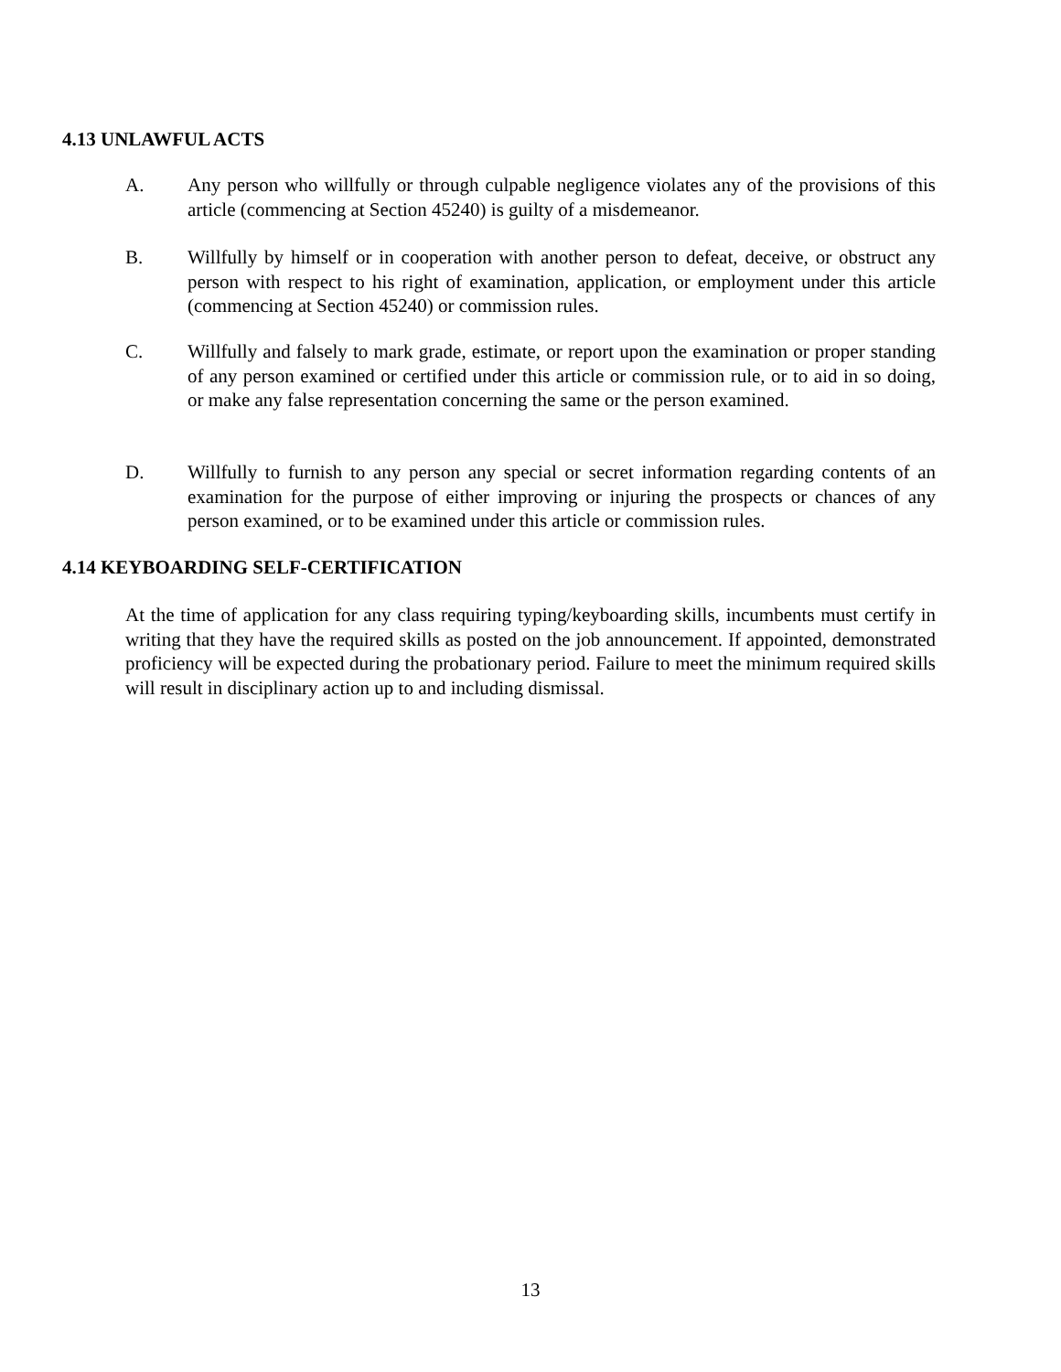4.13 UNLAWFUL ACTS
A. Any person who willfully or through culpable negligence violates any of the provisions of this article (commencing at Section 45240) is guilty of a misdemeanor.
B. Willfully by himself or in cooperation with another person to defeat, deceive, or obstruct any person with respect to his right of examination, application, or employment under this article (commencing at Section 45240) or commission rules.
C. Willfully and falsely to mark grade, estimate, or report upon the examination or proper standing of any person examined or certified under this article or commission rule, or to aid in so doing, or make any false representation concerning the same or the person examined.
D. Willfully to furnish to any person any special or secret information regarding contents of an examination for the purpose of either improving or injuring the prospects or chances of any person examined, or to be examined under this article or commission rules.
4.14 KEYBOARDING SELF-CERTIFICATION
At the time of application for any class requiring typing/keyboarding skills, incumbents must certify in writing that they have the required skills as posted on the job announcement. If appointed, demonstrated proficiency will be expected during the probationary period. Failure to meet the minimum required skills will result in disciplinary action up to and including dismissal.
13